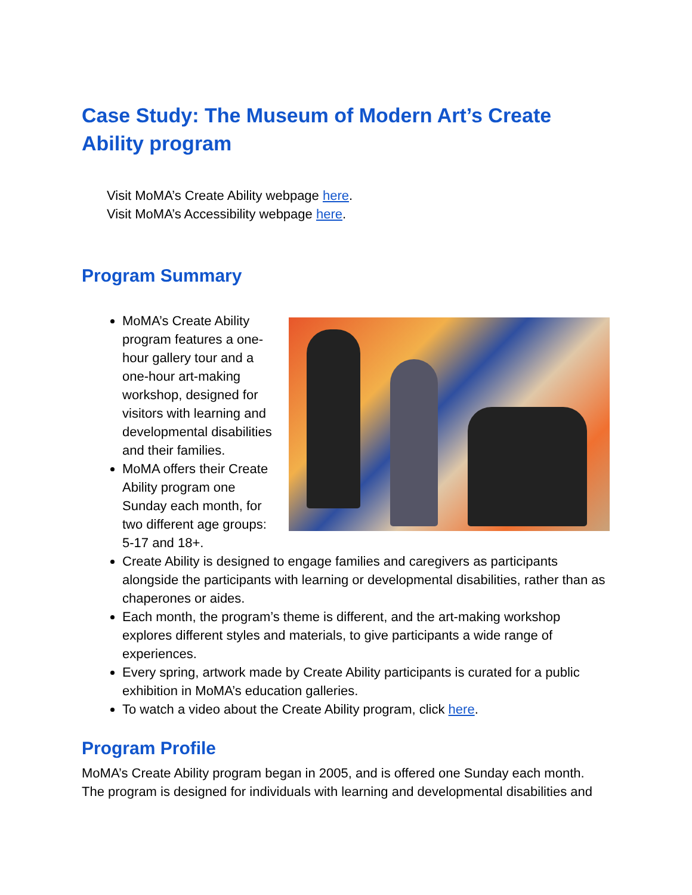Case Study: The Museum of Modern Art’s Create Ability program
Visit MoMA’s Create Ability webpage here.
Visit MoMA’s Accessibility webpage here.
Program Summary
MoMA’s Create Ability program features a one-hour gallery tour and a one-hour art-making workshop, designed for visitors with learning and developmental disabilities and their families.
MoMA offers their Create Ability program one Sunday each month, for two different age groups: 5-17 and 18+.
Create Ability is designed to engage families and caregivers as participants alongside the participants with learning or developmental disabilities, rather than as chaperones or aides.
Each month, the program’s theme is different, and the art-making workshop explores different styles and materials, to give participants a wide range of experiences.
Every spring, artwork made by Create Ability participants is curated for a public exhibition in MoMA’s education galleries.
To watch a video about the Create Ability program, click here.
Program Profile
MoMA’s Create Ability program began in 2005, and is offered one Sunday each month. The program is designed for individuals with learning and developmental disabilities and